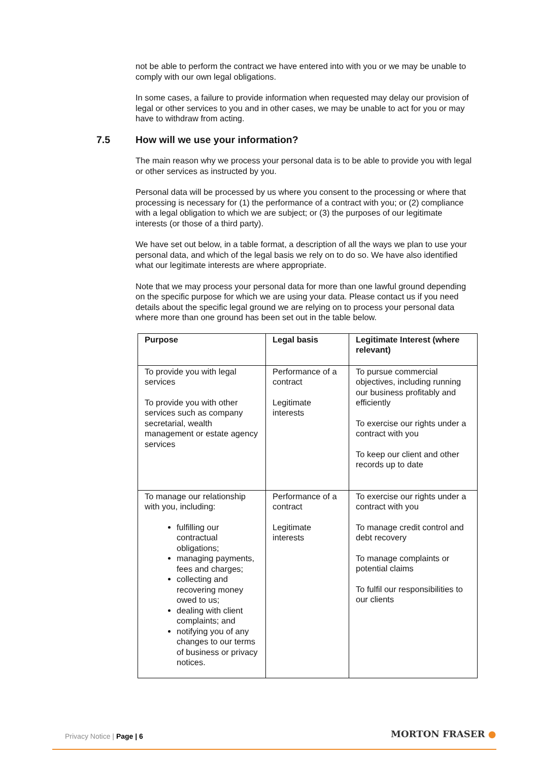not be able to perform the contract we have entered into with you or we may be unable to comply with our own legal obligations.
In some cases, a failure to provide information when requested may delay our provision of legal or other services to you and in other cases, we may be unable to act for you or may have to withdraw from acting.
7.5 How will we use your information?
The main reason why we process your personal data is to be able to provide you with legal or other services as instructed by you.
Personal data will be processed by us where you consent to the processing or where that processing is necessary for (1) the performance of a contract with you; or (2) compliance with a legal obligation to which we are subject; or (3) the purposes of our legitimate interests (or those of a third party).
We have set out below, in a table format, a description of all the ways we plan to use your personal data, and which of the legal basis we rely on to do so. We have also identified what our legitimate interests are where appropriate.
Note that we may process your personal data for more than one lawful ground depending on the specific purpose for which we are using your data. Please contact us if you need details about the specific legal ground we are relying on to process your personal data where more than one ground has been set out in the table below.
| Purpose | Legal basis | Legitimate Interest (where relevant) |
| --- | --- | --- |
| To provide you with legal services To provide you with other services such as company secretarial, wealth management or estate agency services | Performance of a contract Legitimate interests | To pursue commercial objectives, including running our business profitably and efficiently To exercise our rights under a contract with you To keep our client and other records up to date |
| To manage our relationship with you, including: fulfilling our contractual obligations; managing payments, fees and charges; collecting and recovering money owed to us; dealing with client complaints; and notifying you of any changes to our terms of business or privacy notices. | Performance of a contract Legitimate interests | To exercise our rights under a contract with you To manage credit control and debt recovery To manage complaints or potential claims To fulfil our responsibilities to our clients |
Privacy Notice | Page | 6 MORTON FRASER ●